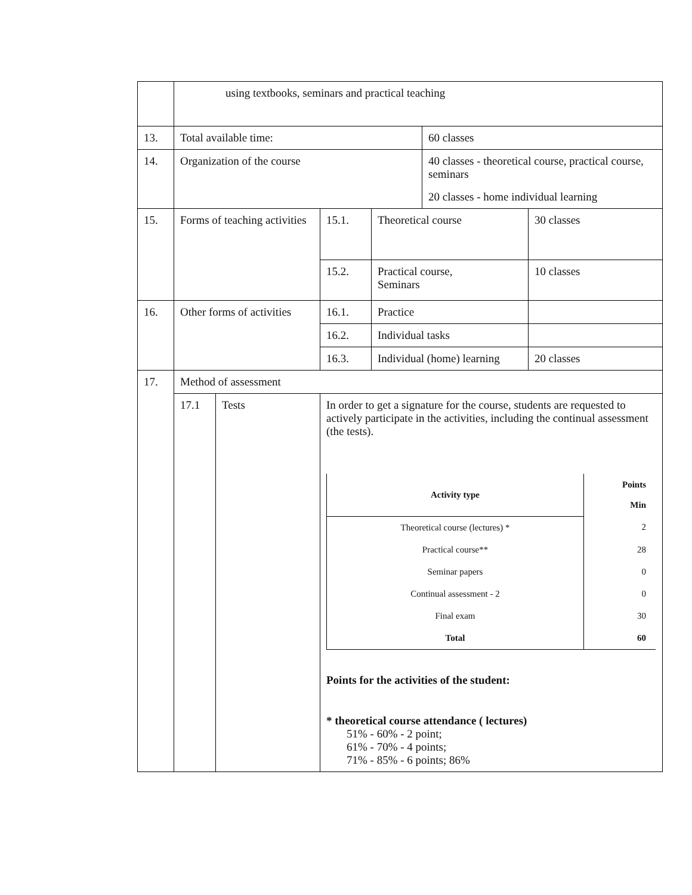| | using textbooks, seminars and practical teaching | | | | | |
| 13. | Total available time: | | | | 60 classes | |
| 14. | Organization of the course | | | | 40 classes - theoretical course, practical course, seminars 20 classes - home individual learning | |
| 15. | Forms of teaching activities | | 15.1. | Theoretical course | | 30 classes |
| | | | 15.2. | Practical course, Seminars | | 10 classes |
| 16. | Other forms of activities | | 16.1. | Practice | | |
| | | | 16.2. | Individual tasks | | |
| | | | 16.3. | Individual (home) learning | | 20 classes |
| 17. | Method of assessment | | | | | |
| | 17.1 | Tests | In order to get a signature for the course, students are requested to actively participate in the activities, including the continual assessment (the tests). / Activity type / Points Min / / --- / --- / / Theoretical course (lectures) * / 2 / / Practical course** / 28 / / Seminar papers / 0 / / Continual assessment - 2 / 0 / / Final exam / 30 / / Total / 60 / Points for the activities of the student: * theoretical course attendance ( lectures) 51% - 60% - 2 point; 61% - 70% - 4 points; 71% - 85% - 6 points; 86% | | | |